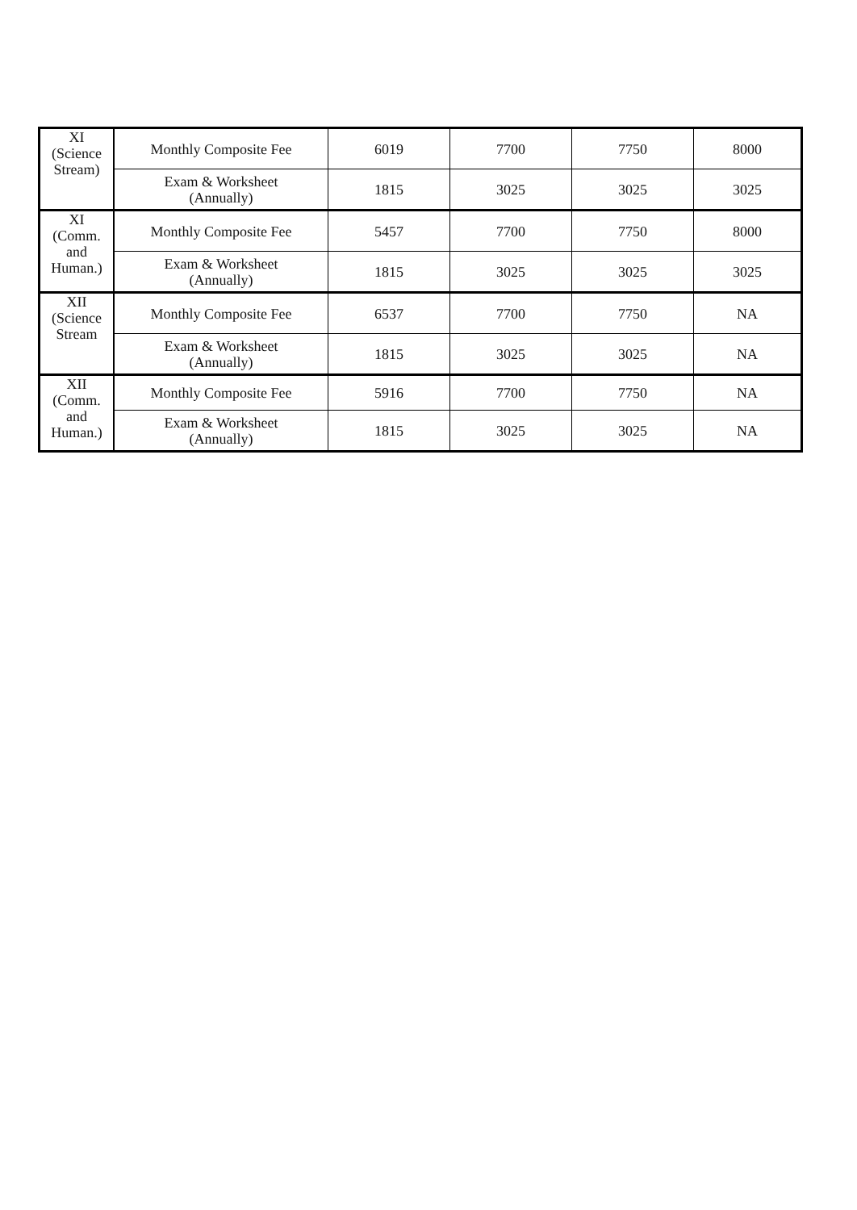| XI (Science Stream) | Monthly Composite Fee | 6019 | 7700 | 7750 | 8000 |
| | Exam & Worksheet (Annually) | 1815 | 3025 | 3025 | 3025 |
| XI (Comm. and Human.) | Monthly Composite Fee | 5457 | 7700 | 7750 | 8000 |
| | Exam & Worksheet (Annually) | 1815 | 3025 | 3025 | 3025 |
| XII (Science Stream | Monthly Composite Fee | 6537 | 7700 | 7750 | NA |
| | Exam & Worksheet (Annually) | 1815 | 3025 | 3025 | NA |
| XII (Comm. and Human.) | Monthly Composite Fee | 5916 | 7700 | 7750 | NA |
| | Exam & Worksheet (Annually) | 1815 | 3025 | 3025 | NA |